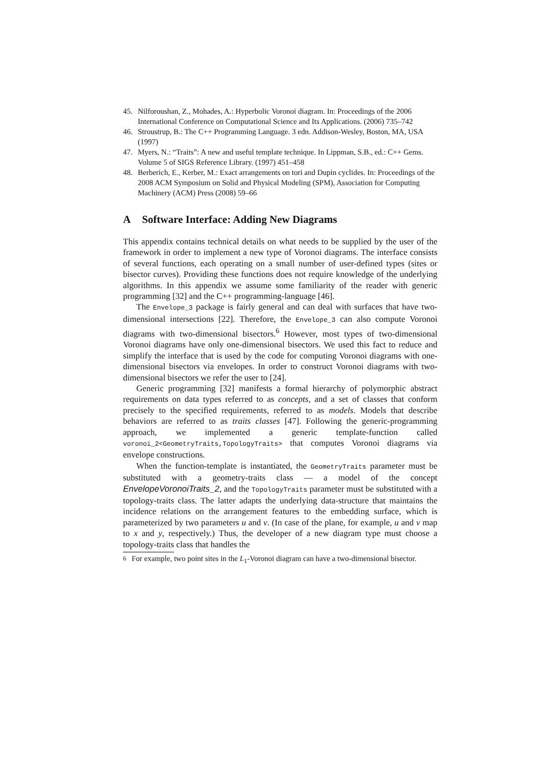45. Nilforoushan, Z., Mohades, A.: Hyperbolic Voronoi diagram. In: Proceedings of the 2006 International Conference on Computational Science and Its Applications. (2006) 735–742
46. Stroustrup, B.: The C++ Programming Language. 3 edn. Addison-Wesley, Boston, MA, USA (1997)
47. Myers, N.: “Traits”: A new and useful template technique. In Lippman, S.B., ed.: C++ Gems. Volume 5 of SIGS Reference Library. (1997) 451–458
48. Berberich, E., Kerber, M.: Exact arrangements on tori and Dupin cyclides. In: Proceedings of the 2008 ACM Symposium on Solid and Physical Modeling (SPM), Association for Computing Machinery (ACM) Press (2008) 59–66
A Software Interface: Adding New Diagrams
This appendix contains technical details on what needs to be supplied by the user of the framework in order to implement a new type of Voronoi diagrams. The interface consists of several functions, each operating on a small number of user-defined types (sites or bisector curves). Providing these functions does not require knowledge of the underlying algorithms. In this appendix we assume some familiarity of the reader with generic programming [32] and the C++ programming-language [46].
The Envelope_3 package is fairly general and can deal with surfaces that have two-dimensional intersections [22]. Therefore, the Envelope_3 can also compute Voronoi diagrams with two-dimensional bisectors.<sup>6</sup> However, most types of two-dimensional Voronoi diagrams have only one-dimensional bisectors. We used this fact to reduce and simplify the interface that is used by the code for computing Voronoi diagrams with one-dimensional bisectors via envelopes. In order to construct Voronoi diagrams with two-dimensional bisectors we refer the user to [24].
Generic programming [32] manifests a formal hierarchy of polymorphic abstract requirements on data types referred to as concepts, and a set of classes that conform precisely to the specified requirements, referred to as models. Models that describe behaviors are referred to as traits classes [47]. Following the generic-programming approach, we implemented a generic template-function called voronoi_2<GeometryTraits,TopologyTraits> that computes Voronoi diagrams via envelope constructions.
When the function-template is instantiated, the GeometryTraits parameter must be substituted with a geometry-traits class — a model of the concept EnvelopeVoronoiTraits_2, and the TopologyTraits parameter must be substituted with a topology-traits class. The latter adapts the underlying data-structure that maintains the incidence relations on the arrangement features to the embedding surface, which is parameterized by two parameters u and v. (In case of the plane, for example, u and v map to x and y, respectively.) Thus, the developer of a new diagram type must choose a topology-traits class that handles the
<sup>6</sup> For example, two point sites in the L<sub>1</sub>-Voronoi diagram can have a two-dimensional bisector.